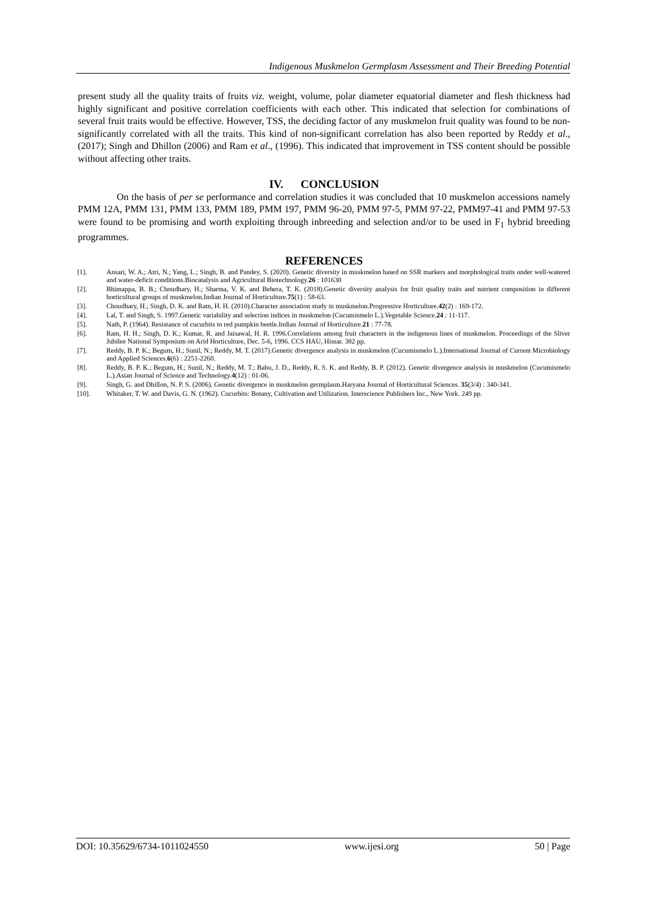Indigenous Muskmelon Germplasm Assessment and Their Breeding Potential
present study all the quality traits of fruits viz. weight, volume, polar diameter equatorial diameter and flesh thickness had highly significant and positive correlation coefficients with each other. This indicated that selection for combinations of several fruit traits would be effective. However, TSS, the deciding factor of any muskmelon fruit quality was found to be non-significantly correlated with all the traits. This kind of non-significant correlation has also been reported by Reddy et al., (2017); Singh and Dhillon (2006) and Ram et al., (1996). This indicated that improvement in TSS content should be possible without affecting other traits.
IV. CONCLUSION
On the basis of per se performance and correlation studies it was concluded that 10 muskmelon accessions namely PMM 12A, PMM 131, PMM 133, PMM 189, PMM 197, PMM 96-20, PMM 97-5, PMM 97-22, PMM97-41 and PMM 97-53 were found to be promising and worth exploiting through inbreeding and selection and/or to be used in F<sub>1</sub> hybrid breeding programmes.
REFERENCES
[1]. Ansari, W. A.; Atri, N.; Yang, L.; Singh, B. and Pandey, S. (2020). Genetic diversity in muskmelon based on SSR markers and morphological traits under well-watered and water-deficit conditions.Biocatalysis and Agricultural Biotechnology.26 : 101630
[2]. Bhimappa, B. B.; Choudhary, H.; Sharma, V. K. and Behera, T. K. (2018).Genetic diversity analysis for fruit quality traits and nutrient composition in different horticultural groups of muskmelon.Indian Journal of Horticulture.75(1) : 58-63.
[3]. Choudhary, H.; Singh, D. K. and Ram, H. H. (2010).Character association study in muskmelon.Progressive Horticulture.42(2) : 169-172.
[4]. Lal, T. and Singh, S. 1997.Genetic variability and selection indices in muskmelon (Cucumismelo L.).Vegetable Science.24 : 11-117.
[5]. Nath, P. (1964). Resistance of cucurbits to red pumpkin beetle.Indian Journal of Horticulture.21 : 77-78.
[6]. Ram, H. H.; Singh, D. K.; Kumar, R. and Jaisawal, H. R. 1996.Correlations among fruit characters in the indigenous lines of muskmelon. Proceedings of the Sliver Jubilee National Symposium on Arid Horticulture, Dec. 5-6, 1996. CCS HAU, Hissar. 382 pp.
[7]. Reddy, B. P. K.; Begum, H.; Sunil, N.; Reddy, M. T. (2017).Genetic divergence analysis in muskmelon (Cucumismelo L.).International Journal of Current Microbiology and Applied Sciences.6(6) : 2251-2260.
[8]. Reddy, B. P. K.; Begum, H.; Sunil, N.; Reddy, M. T.; Babu, J. D., Reddy, R. S. K. and Reddy, B. P. (2012). Genetic divergence analysis in muskmelon (Cucumismelo L.).Asian Journal of Science and Technology.4(12) : 01-06.
[9]. Singh, G. and Dhillon, N. P. S. (2006). Genetic divergence in muskmelon germplasm.Haryana Journal of Horticultural Sciences. 35(3/4) : 340-341.
[10]. Whitaker, T. W. and Davis, G. N. (1962). Cucurbits: Botany, Cultivation and Utilization. Interscience Publishers Inc., New York. 249 pp.
DOI: 10.35629/6734-1011024550 www.ijesi.org 50 | Page